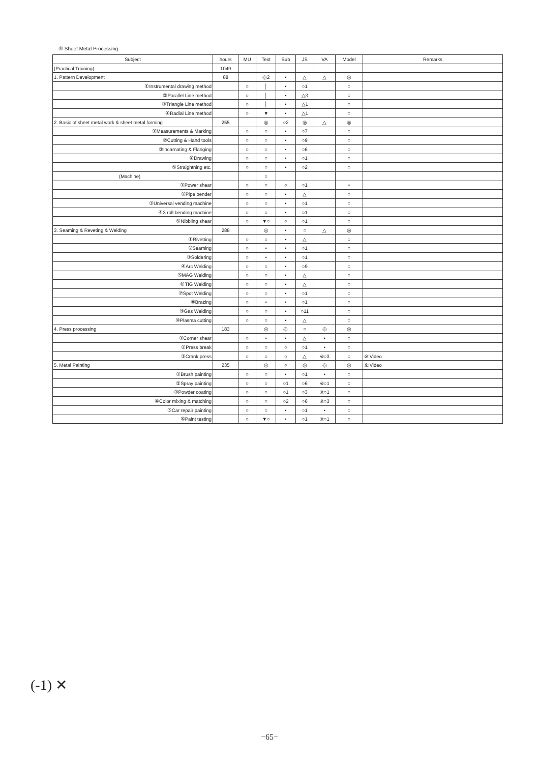④ Sheet Metal Processing
| Subject | hours | MU | Text | Sub | JS | VA | Model | Remarks |
| --- | --- | --- | --- | --- | --- | --- | --- | --- |
| (Practical Training) | 1049 | | | | | | | |
| 1. Pattern Development | 88 | | ◎2 | • | △ | △ | ◎ | |
| ①Instrumental drawing method | | ○ | │ | • | ○1 | | ○ | |
| ②Parallel Line method | | ○ | │ | • | △3 | | ○ | |
| ③Triangle Line method | | ○ | │ | • | △1 | | ○ | |
| ④Radial Line method | | ○ | ▼ | • | △1 | | ○ | |
| 2. Basic of sheet metal work & sheet metal forming | 255 | | ◎ | ○2 | ◎ | △ | ◎ | |
| ①Measurements & Marking | | ○ | ○ | • | ○7 | | ○ | |
| ②Cutting & Hand tools | | ○ | ○ | • | ○9 | | ○ | |
| ③Incarnating & Flanging | | ○ | ○ | • | ○6 | | ○ | |
| ④Drawing | | ○ | ○ | • | ○1 | | ○ | |
| ⑤Straightning etc. | | ○ | ○ | • | ○2 | | ○ | |
| (Machine) | | | ○ | | | | | |
| ①Power shear | | ○ | ○ | ○ | ○1 | | • | |
| ②Pipe bender | | ○ | ○ | • | △ | | ○ | |
| ③Universal vending machine | | ○ | ○ | • | ○1 | | ○ | |
| ④3 roll bending machine | | ○ | ○ | • | ○1 | | ○ | |
| ⑤Nibbling shear | | ○ | ▼○ | ○ | ○1 | | ○ | |
| 3. Seaming & Reveting & Welding | 288 | | ◎ | • | ○ | △ | ◎ | |
| ①Rivetting | | ○ | ○ | • | △ | | ○ | |
| ②Seaming | | ○ | • | • | ○1 | | ○ | |
| ③Soldering | | ○ | • | • | ○1 | | ○ | |
| ④Arc Welding | | ○ | ○ | • | ○9 | | ○ | |
| ⑤MAG Welding | | ○ | ○ | • | △ | | ○ | |
| ⑥TIG Welding | | ○ | ○ | • | △ | | ○ | |
| ⑦Spot Welding | | ○ | ○ | • | ○1 | | ○ | |
| ⑧Brazing | | ○ | • | • | ○1 | | ○ | |
| ⑨Gas Welding | | ○ | ○ | • | ○11 | | ○ | |
| ⑩Plasma cutting | | ○ | ○ | • | △ | | ○ | |
| 4. Press processing | 183 | | ◎ | ◎ | ○ | ◎ | ◎ | |
| ①Corner shear | | ○ | • | • | △ | • | ○ | |
| ②Press break | | ○ | ○ | ○ | ○1 | • | ○ | |
| ③Crank press | | ○ | ○ | ○ | △ | ※○3 | ○ | ※:Video |
| 5. Metal Painting | 235 | | ◎ | ○ | ◎ | ◎ | ◎ | ※:Video |
| ①Brush painting | | ○ | ○ | • | ○1 | • | ○ | |
| ②Spray painting | | ○ | ○ | ○1 | ○6 | ※○1 | ○ | |
| ③Powder coating | | ○ | ○ | ○1 | ○3 | ※○1 | ○ | |
| ④Color mixing & matching | | ○ | ○ | ○2 | ○6 | ※○3 | ○ | |
| ⑤Car repair painting | | ○ | ○ | • | ○1 | • | ○ | |
| ⑥Paint testing | | ○ | ▼○ | • | ○1 | ※○1 | ○ | |
(-1) ✕
−65−